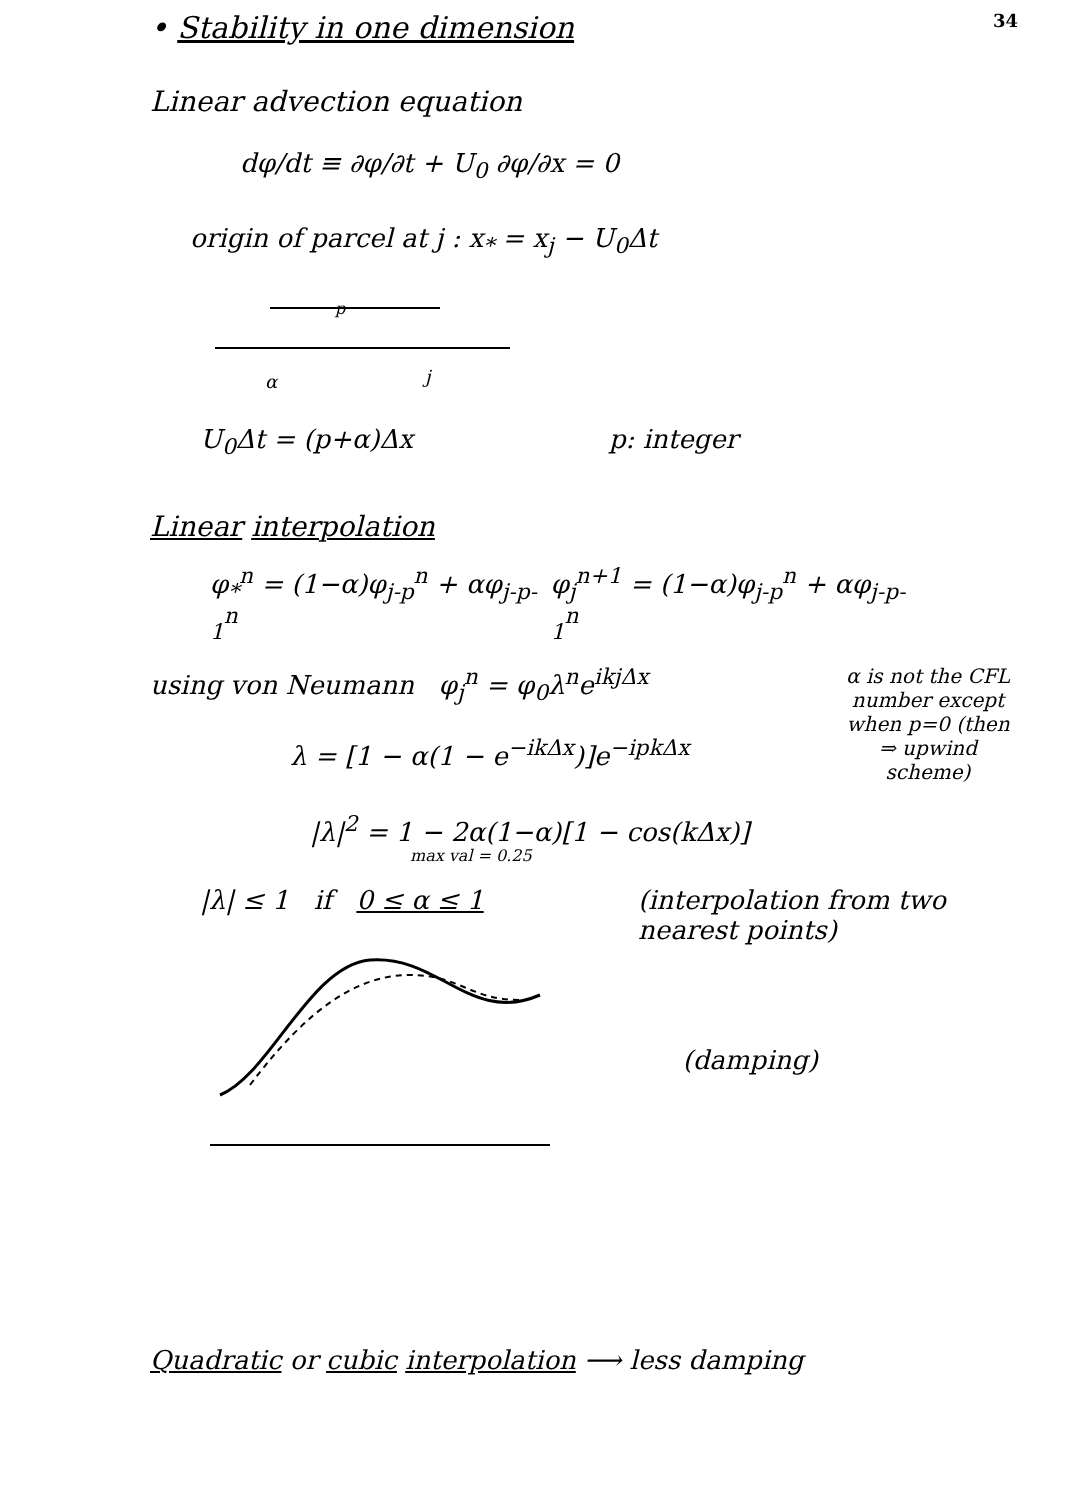• Stability in one dimension
34
Linear advection equation
dφ/dt ≡ ∂φ/∂t + U<sub>0</sub> ∂φ/∂x = 0
origin of parcel at j : x<sub>*</sub> = x<sub>j</sub> − U<sub>0</sub>Δt
p
α
j
U<sub>0</sub>Δt = (p+α)Δx p: integer
Linear interpolation
φ<sub>*</sub><sup>n</sup> = (1−α)φ<sub>j-p</sub><sup>n</sup> + αφ<sub>j-p-1</sub><sup>n</sup> φ<sub>j</sub><sup>n+1</sup> = (1−α)φ<sub>j-p</sub><sup>n</sup> + αφ<sub>j-p-1</sub><sup>n</sup>
using von Neumann φ<sub>j</sub><sup>n</sup> = φ<sub>0</sub>λ<sup>n</sup>e<sup>ikjΔx</sup>
λ = [1 − α(1 − e<sup>−ikΔx</sup>)]e<sup>−ipkΔx</sup>
|λ|<sup>2</sup> = 1 − 2α(1−α)[1 − cos(kΔx)]
max val = 0.25
α is not the CFL number except when p=0 (then ⇒ upwind scheme)
|λ| ≤ 1 if 0 ≤ α ≤ 1 (interpolation from two nearest points)
(damping)
Quadratic or cubic interpolation ⟶ less damping